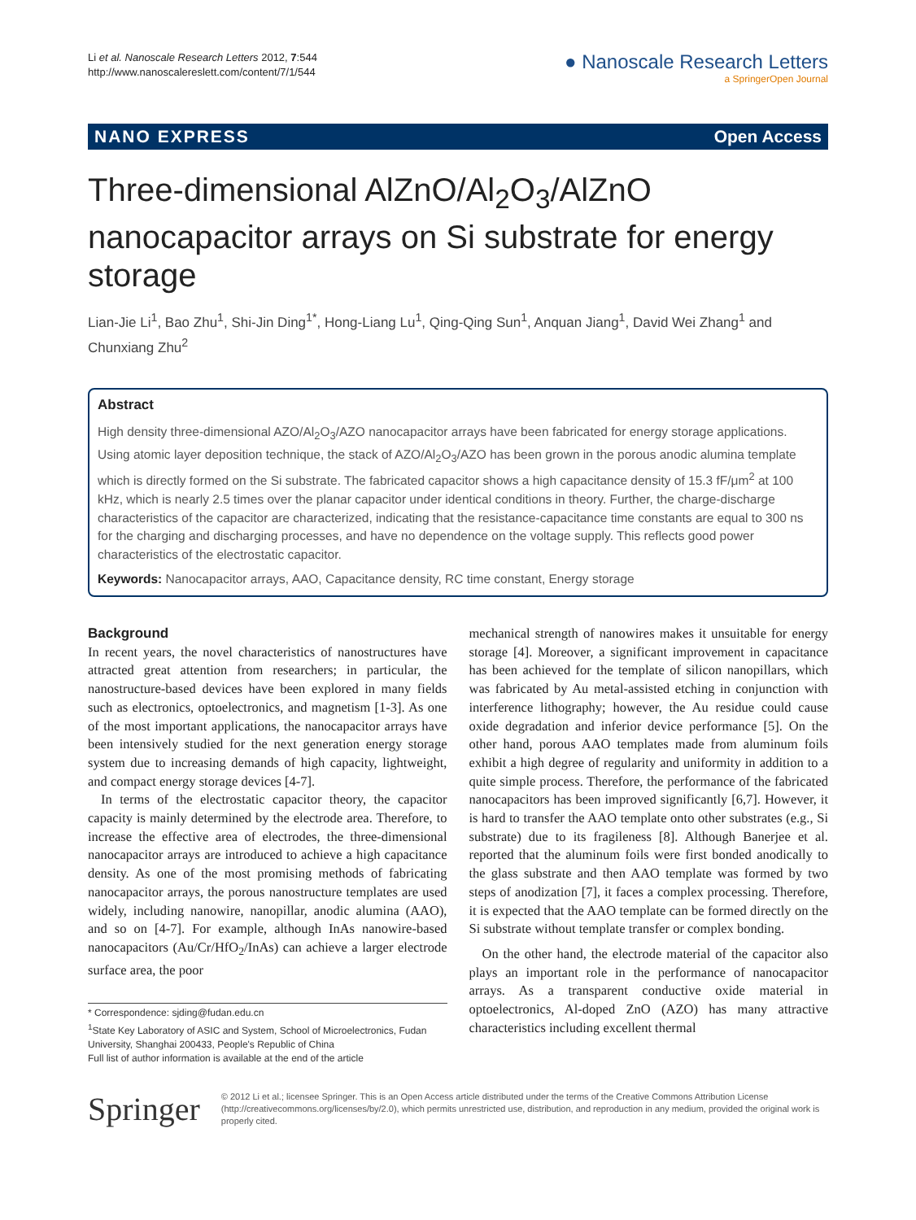Li et al. Nanoscale Research Letters 2012, 7:544
http://www.nanoscalereslett.com/content/7/1/544
● Nanoscale Research Letters
a SpringerOpen Journal
NANO EXPRESS Open Access
Three-dimensional AlZnO/Al<sub>2</sub>O<sub>3</sub>/AlZnO nanocapacitor arrays on Si substrate for energy storage
Lian-Jie Li<sup>1</sup>, Bao Zhu<sup>1</sup>, Shi-Jin Ding<sup>1*</sup>, Hong-Liang Lu<sup>1</sup>, Qing-Qing Sun<sup>1</sup>, Anquan Jiang<sup>1</sup>, David Wei Zhang<sup>1</sup> and Chunxiang Zhu<sup>2</sup>
Abstract
High density three-dimensional AZO/Al<sub>2</sub>O<sub>3</sub>/AZO nanocapacitor arrays have been fabricated for energy storage applications. Using atomic layer deposition technique, the stack of AZO/Al<sub>2</sub>O<sub>3</sub>/AZO has been grown in the porous anodic alumina template which is directly formed on the Si substrate. The fabricated capacitor shows a high capacitance density of 15.3 fF/μm<sup>2</sup> at 100 kHz, which is nearly 2.5 times over the planar capacitor under identical conditions in theory. Further, the charge-discharge characteristics of the capacitor are characterized, indicating that the resistance-capacitance time constants are equal to 300 ns for the charging and discharging processes, and have no dependence on the voltage supply. This reflects good power characteristics of the electrostatic capacitor.
Keywords: Nanocapacitor arrays, AAO, Capacitance density, RC time constant, Energy storage
Background
In recent years, the novel characteristics of nanostructures have attracted great attention from researchers; in particular, the nanostructure-based devices have been explored in many fields such as electronics, optoelectronics, and magnetism [1-3]. As one of the most important applications, the nanocapacitor arrays have been intensively studied for the next generation energy storage system due to increasing demands of high capacity, lightweight, and compact energy storage devices [4-7].
In terms of the electrostatic capacitor theory, the capacitor capacity is mainly determined by the electrode area. Therefore, to increase the effective area of electrodes, the three-dimensional nanocapacitor arrays are introduced to achieve a high capacitance density. As one of the most promising methods of fabricating nanocapacitor arrays, the porous nanostructure templates are used widely, including nanowire, nanopillar, anodic alumina (AAO), and so on [4-7]. For example, although InAs nanowire-based nanocapacitors (Au/Cr/HfO<sub>2</sub>/InAs) can achieve a larger electrode surface area, the poor
* Correspondence: sjding@fudan.edu.cn
<sup>1</sup> State Key Laboratory of ASIC and System, School of Microelectronics, Fudan University, Shanghai 200433, People's Republic of China
Full list of author information is available at the end of the article
mechanical strength of nanowires makes it unsuitable for energy storage [4]. Moreover, a significant improvement in capacitance has been achieved for the template of silicon nanopillars, which was fabricated by Au metal-assisted etching in conjunction with interference lithography; however, the Au residue could cause oxide degradation and inferior device performance [5]. On the other hand, porous AAO templates made from aluminum foils exhibit a high degree of regularity and uniformity in addition to a quite simple process. Therefore, the performance of the fabricated nanocapacitors has been improved significantly [6,7]. However, it is hard to transfer the AAO template onto other substrates (e.g., Si substrate) due to its fragileness [8]. Although Banerjee et al. reported that the aluminum foils were first bonded anodically to the glass substrate and then AAO template was formed by two steps of anodization [7], it faces a complex processing. Therefore, it is expected that the AAO template can be formed directly on the Si substrate without template transfer or complex bonding.
On the other hand, the electrode material of the capacitor also plays an important role in the performance of nanocapacitor arrays. As a transparent conductive oxide material in optoelectronics, Al-doped ZnO (AZO) has many attractive characteristics including excellent thermal
Springer
© 2012 Li et al.; licensee Springer. This is an Open Access article distributed under the terms of the Creative Commons Attribution License (http://creativecommons.org/licenses/by/2.0), which permits unrestricted use, distribution, and reproduction in any medium, provided the original work is properly cited.